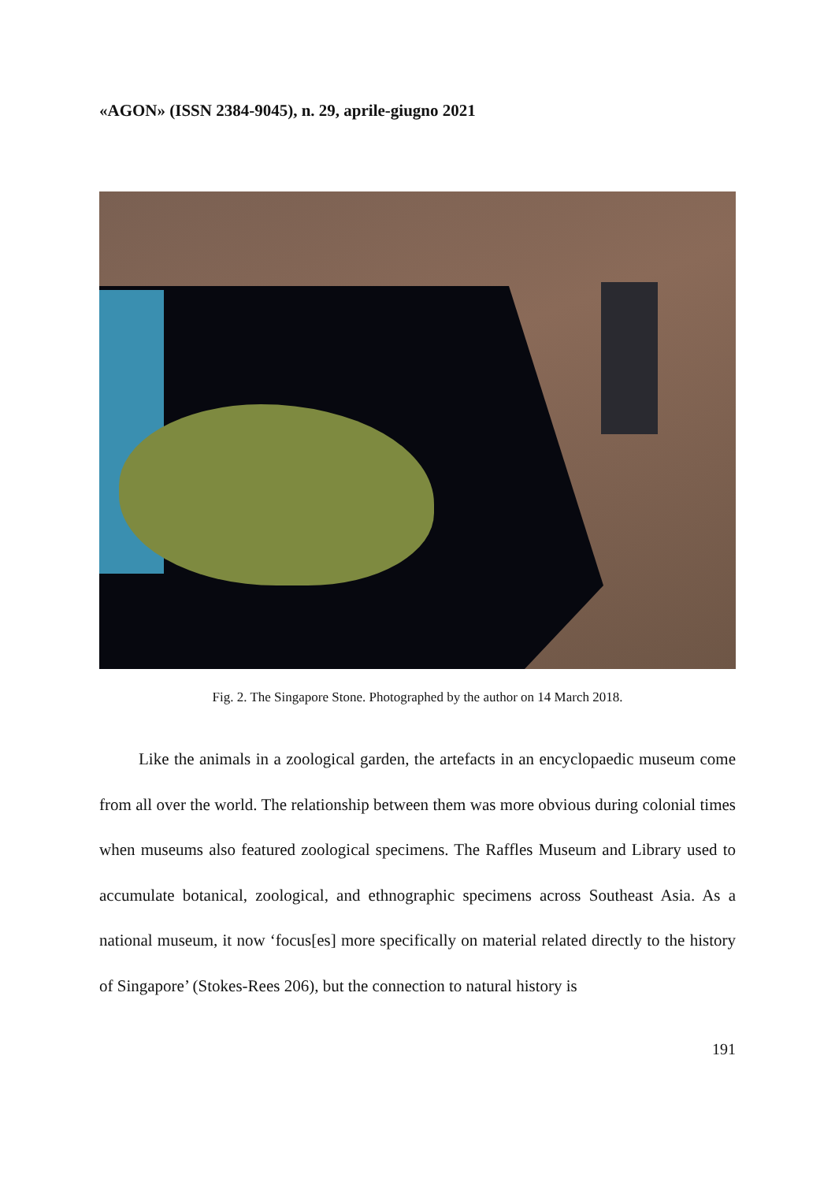«AGON» (ISSN 2384-9045), n. 29, aprile-giugno 2021
Fig. 2. The Singapore Stone. Photographed by the author on 14 March 2018.
Like the animals in a zoological garden, the artefacts in an encyclopaedic museum come from all over the world. The relationship between them was more obvious during colonial times when museums also featured zoological specimens. The Raffles Museum and Library used to accumulate botanical, zoological, and ethnographic specimens across Southeast Asia. As a national museum, it now ‘focus[es] more specifically on material related directly to the history of Singapore’ (Stokes-Rees 206), but the connection to natural history is
191